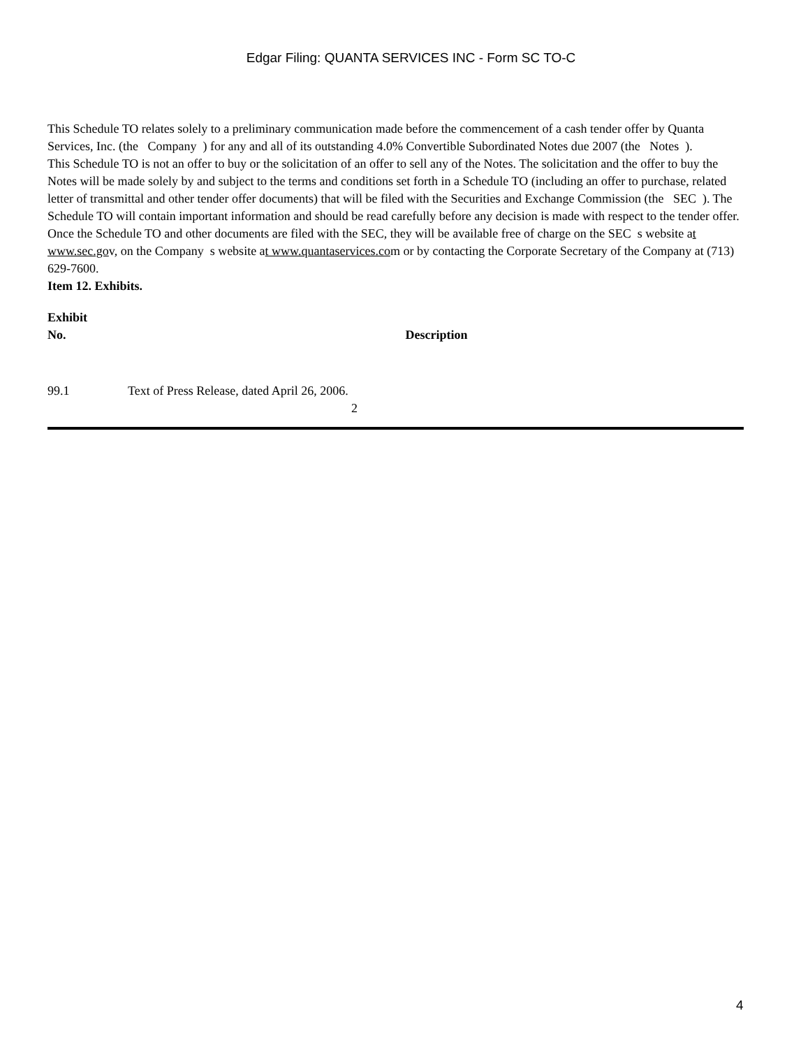Edgar Filing: QUANTA SERVICES INC - Form SC TO-C
This Schedule TO relates solely to a preliminary communication made before the commencement of a cash tender offer by Quanta Services, Inc. (the Company ) for any and all of its outstanding 4.0% Convertible Subordinated Notes due 2007 (the Notes ).
This Schedule TO is not an offer to buy or the solicitation of an offer to sell any of the Notes. The solicitation and the offer to buy the Notes will be made solely by and subject to the terms and conditions set forth in a Schedule TO (including an offer to purchase, related letter of transmittal and other tender offer documents) that will be filed with the Securities and Exchange Commission (the SEC ). The Schedule TO will contain important information and should be read carefully before any decision is made with respect to the tender offer. Once the Schedule TO and other documents are filed with the SEC, they will be available free of charge on the SEC s website at www.sec.gov, on the Company s website at www.quantaservices.com or by contacting the Corporate Secretary of the Company at (713) 629-7600.
Item 12. Exhibits.
| Exhibit No. | Description |
| --- | --- |
| 99.1 | Text of Press Release, dated April 26, 2006. |
2
4